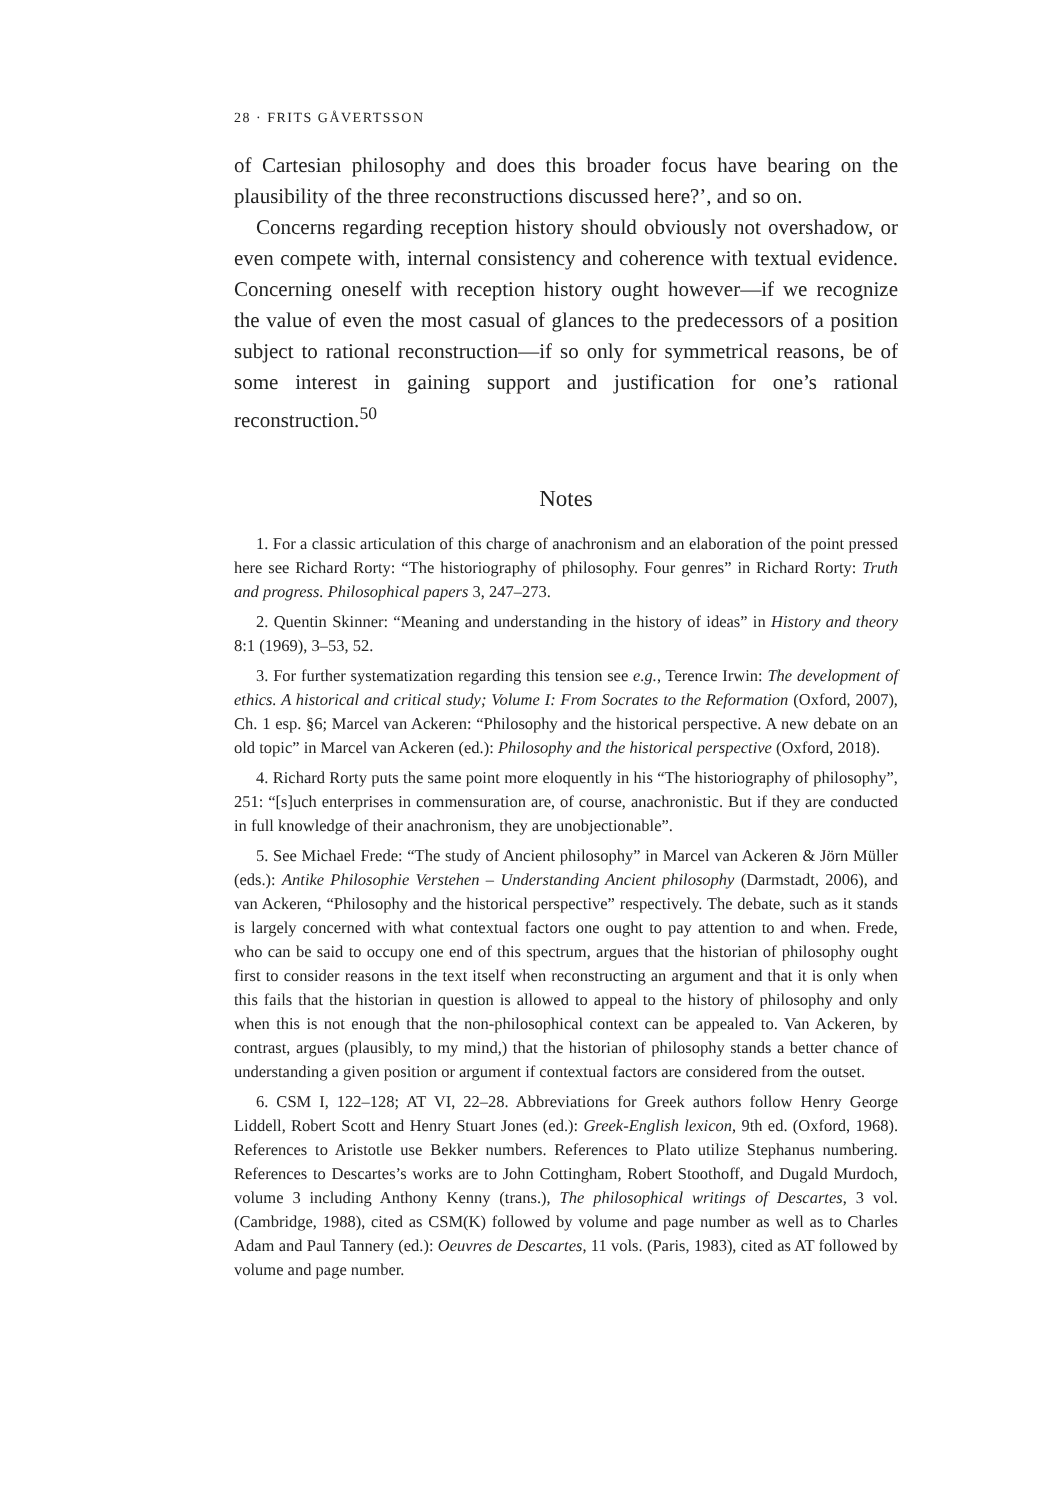28 · FRITS GÅVERTSSON
of Cartesian philosophy and does this broader focus have bearing on the plausibility of the three reconstructions discussed here?’, and so on.
Concerns regarding reception history should obviously not overshadow, or even compete with, internal consistency and coherence with textual evidence. Concerning oneself with reception history ought however—if we recognize the value of even the most casual of glances to the predecessors of a position subject to rational reconstruction—if so only for symmetrical reasons, be of some interest in gaining support and justification for one’s rational reconstruction.<sup>50</sup>
Notes
1. For a classic articulation of this charge of anachronism and an elaboration of the point pressed here see Richard Rorty: “The historiography of philosophy. Four genres” in Richard Rorty: Truth and progress. Philosophical papers 3, 247–273.
2. Quentin Skinner: “Meaning and understanding in the history of ideas” in History and theory 8:1 (1969), 3–53, 52.
3. For further systematization regarding this tension see e.g., Terence Irwin: The development of ethics. A historical and critical study; Volume I: From Socrates to the Reformation (Oxford, 2007), Ch. 1 esp. §6; Marcel van Ackeren: “Philosophy and the historical perspective. A new debate on an old topic” in Marcel van Ackeren (ed.): Philosophy and the historical perspective (Oxford, 2018).
4. Richard Rorty puts the same point more eloquently in his “The historiography of philosophy”, 251: “[s]uch enterprises in commensuration are, of course, anachronistic. But if they are conducted in full knowledge of their anachronism, they are unobjectionable”.
5. See Michael Frede: “The study of Ancient philosophy” in Marcel van Ackeren & Jörn Müller (eds.): Antike Philosophie Verstehen – Understanding Ancient philosophy (Darmstadt, 2006), and van Ackeren, “Philosophy and the historical perspective” respectively. The debate, such as it stands is largely concerned with what contextual factors one ought to pay attention to and when. Frede, who can be said to occupy one end of this spectrum, argues that the historian of philosophy ought first to consider reasons in the text itself when reconstructing an argument and that it is only when this fails that the historian in question is allowed to appeal to the history of philosophy and only when this is not enough that the non-philosophical context can be appealed to. Van Ackeren, by contrast, argues (plausibly, to my mind,) that the historian of philosophy stands a better chance of understanding a given position or argument if contextual factors are considered from the outset.
6. CSM I, 122–128; AT VI, 22–28. Abbreviations for Greek authors follow Henry George Liddell, Robert Scott and Henry Stuart Jones (ed.): Greek-English lexicon, 9th ed. (Oxford, 1968). References to Aristotle use Bekker numbers. References to Plato utilize Stephanus numbering. References to Descartes’s works are to John Cottingham, Robert Stoothoff, and Dugald Murdoch, volume 3 including Anthony Kenny (trans.), The philosophical writings of Descartes, 3 vol. (Cambridge, 1988), cited as CSM(K) followed by volume and page number as well as to Charles Adam and Paul Tannery (ed.): Oeuvres de Descartes, 11 vols. (Paris, 1983), cited as AT followed by volume and page number.